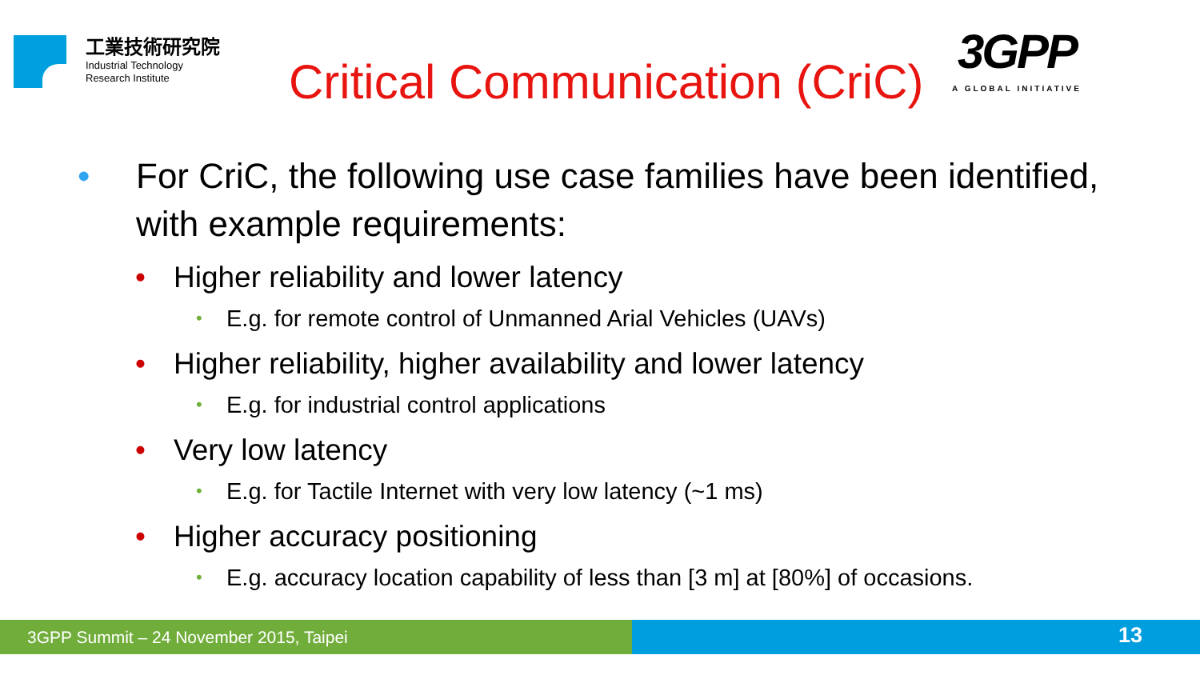工業技術研究院
Industrial Technology
Research Institute
Critical Communication (CriC)
3GPP
A GLOBAL INITIATIVE
• For CriC, the following use case families have been identified, with example requirements:
• Higher reliability and lower latency
• E.g. for remote control of Unmanned Arial Vehicles (UAVs)
• Higher reliability, higher availability and lower latency
• E.g. for industrial control applications
• Very low latency
• E.g. for Tactile Internet with very low latency (~1 ms)
• Higher accuracy positioning
• E.g. accuracy location capability of less than [3 m] at [80%] of occasions.
3GPP Summit – 24 November 2015, Taipei
13